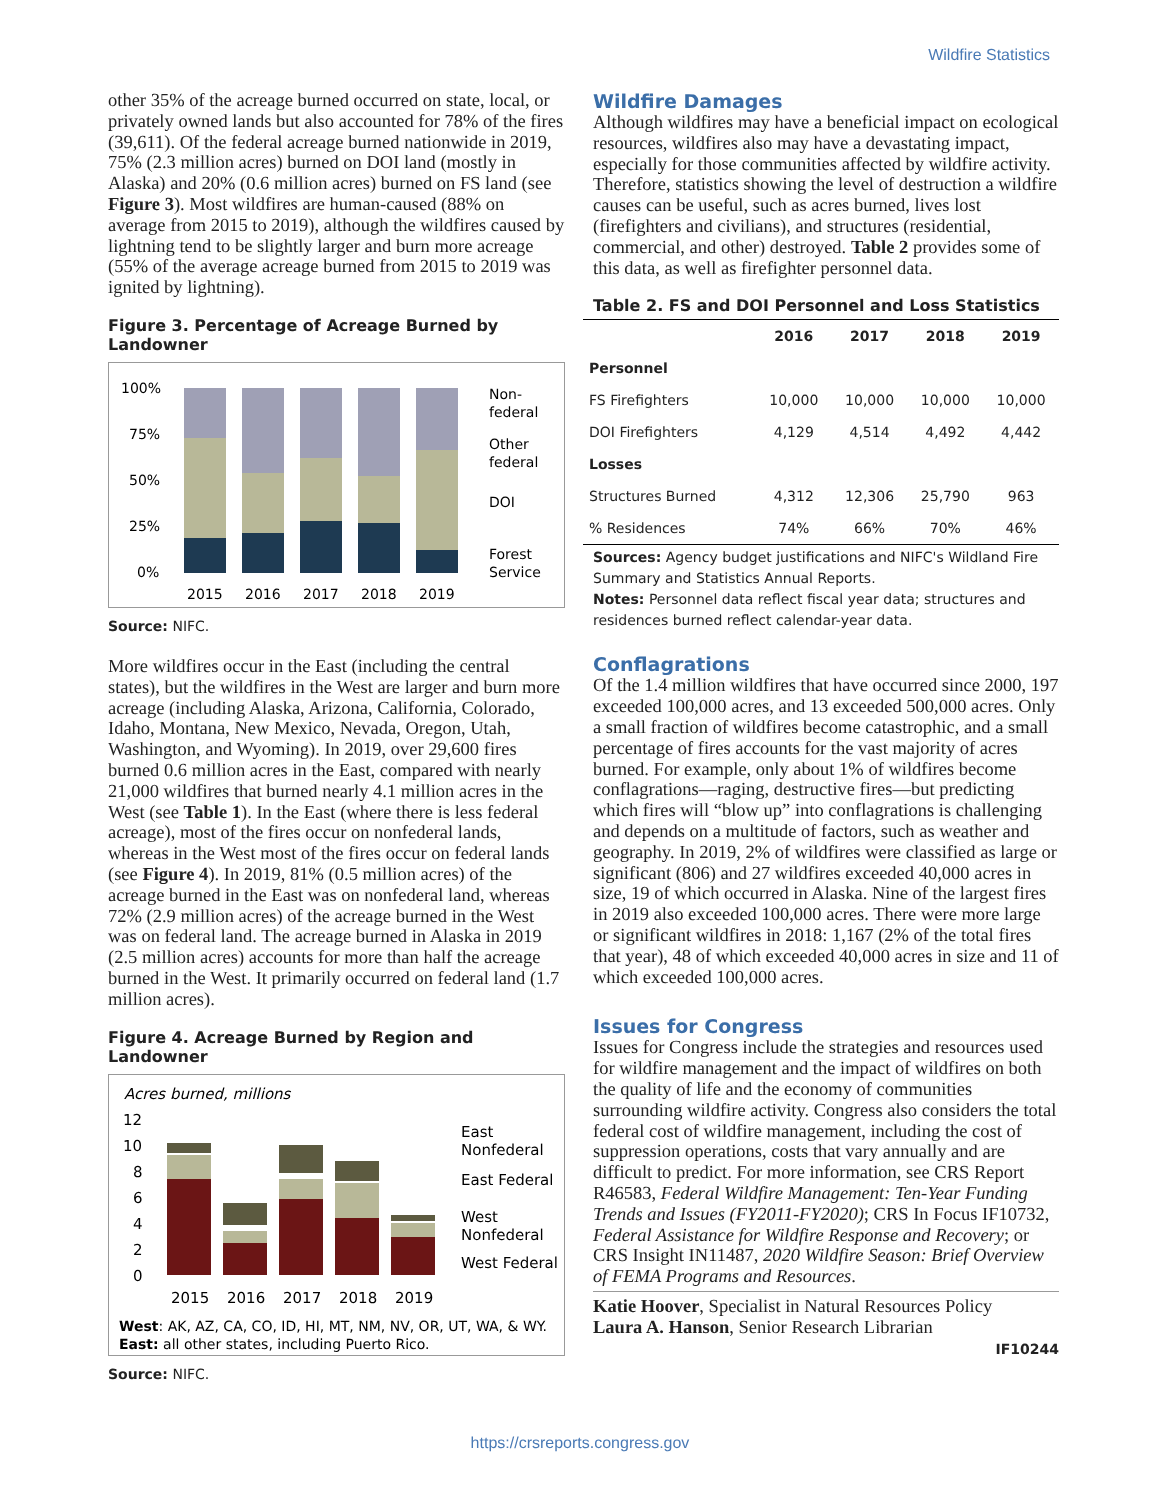Wildfire Statistics
other 35% of the acreage burned occurred on state, local, or privately owned lands but also accounted for 78% of the fires (39,611). Of the federal acreage burned nationwide in 2019, 75% (2.3 million acres) burned on DOI land (mostly in Alaska) and 20% (0.6 million acres) burned on FS land (see Figure 3). Most wildfires are human-caused (88% on average from 2015 to 2019), although the wildfires caused by lightning tend to be slightly larger and burn more acreage (55% of the average acreage burned from 2015 to 2019 was ignited by lightning).
Figure 3. Percentage of Acreage Burned by Landowner
100%
75%
50%
25%
0%
2015
2016
2017
2018
2019
Non-
federal
Other
federal
DOI
Forest
Service
Source: NIFC.
More wildfires occur in the East (including the central states), but the wildfires in the West are larger and burn more acreage (including Alaska, Arizona, California, Colorado, Idaho, Montana, New Mexico, Nevada, Oregon, Utah, Washington, and Wyoming). In 2019, over 29,600 fires burned 0.6 million acres in the East, compared with nearly 21,000 wildfires that burned nearly 4.1 million acres in the West (see Table 1). In the East (where there is less federal acreage), most of the fires occur on nonfederal lands, whereas in the West most of the fires occur on federal lands (see Figure 4). In 2019, 81% (0.5 million acres) of the acreage burned in the East was on nonfederal land, whereas 72% (2.9 million acres) of the acreage burned in the West was on federal land. The acreage burned in Alaska in 2019 (2.5 million acres) accounts for more than half the acreage burned in the West. It primarily occurred on federal land (1.7 million acres).
Figure 4. Acreage Burned by Region and Landowner
Acres burned, millions
12
10
8
6
4
2
0
2015
2016
2017
2018
2019
East
Nonfederal
East Federal
West
Nonfederal
West Federal
West: AK, AZ, CA, CO, ID, HI, MT, NM, NV, OR, UT, WA, & WY.
East: all other states, including Puerto Rico.
Source: NIFC.
Wildfire Damages
Although wildfires may have a beneficial impact on ecological resources, wildfires also may have a devastating impact, especially for those communities affected by wildfire activity. Therefore, statistics showing the level of destruction a wildfire causes can be useful, such as acres burned, lives lost (firefighters and civilians), and structures (residential, commercial, and other) destroyed. Table 2 provides some of this data, as well as firefighter personnel data.
Table 2. FS and DOI Personnel and Loss Statistics
| | 2016 | 2017 | 2018 | 2019 |
| --- | --- | --- | --- | --- |
| Personnel | | | | |
| FS Firefighters | 10,000 | 10,000 | 10,000 | 10,000 |
| DOI Firefighters | 4,129 | 4,514 | 4,492 | 4,442 |
| Losses | | | | |
| Structures Burned | 4,312 | 12,306 | 25,790 | 963 |
| % Residences | 74% | 66% | 70% | 46% |
Sources: Agency budget justifications and NIFC's Wildland Fire Summary and Statistics Annual Reports.
Notes: Personnel data reflect fiscal year data; structures and residences burned reflect calendar-year data.
Conflagrations
Of the 1.4 million wildfires that have occurred since 2000, 197 exceeded 100,000 acres, and 13 exceeded 500,000 acres. Only a small fraction of wildfires become catastrophic, and a small percentage of fires accounts for the vast majority of acres burned. For example, only about 1% of wildfires become conflagrations—raging, destructive fires—but predicting which fires will “blow up” into conflagrations is challenging and depends on a multitude of factors, such as weather and geography. In 2019, 2% of wildfires were classified as large or significant (806) and 27 wildfires exceeded 40,000 acres in size, 19 of which occurred in Alaska. Nine of the largest fires in 2019 also exceeded 100,000 acres. There were more large or significant wildfires in 2018: 1,167 (2% of the total fires that year), 48 of which exceeded 40,000 acres in size and 11 of which exceeded 100,000 acres.
Issues for Congress
Issues for Congress include the strategies and resources used for wildfire management and the impact of wildfires on both the quality of life and the economy of communities surrounding wildfire activity. Congress also considers the total federal cost of wildfire management, including the cost of suppression operations, costs that vary annually and are difficult to predict. For more information, see CRS Report R46583, Federal Wildfire Management: Ten-Year Funding Trends and Issues (FY2011-FY2020); CRS In Focus IF10732, Federal Assistance for Wildfire Response and Recovery; or CRS Insight IN11487, 2020 Wildfire Season: Brief Overview of FEMA Programs and Resources.
Katie Hoover, Specialist in Natural Resources Policy
Laura A. Hanson, Senior Research Librarian
IF10244
https://crsreports.congress.gov